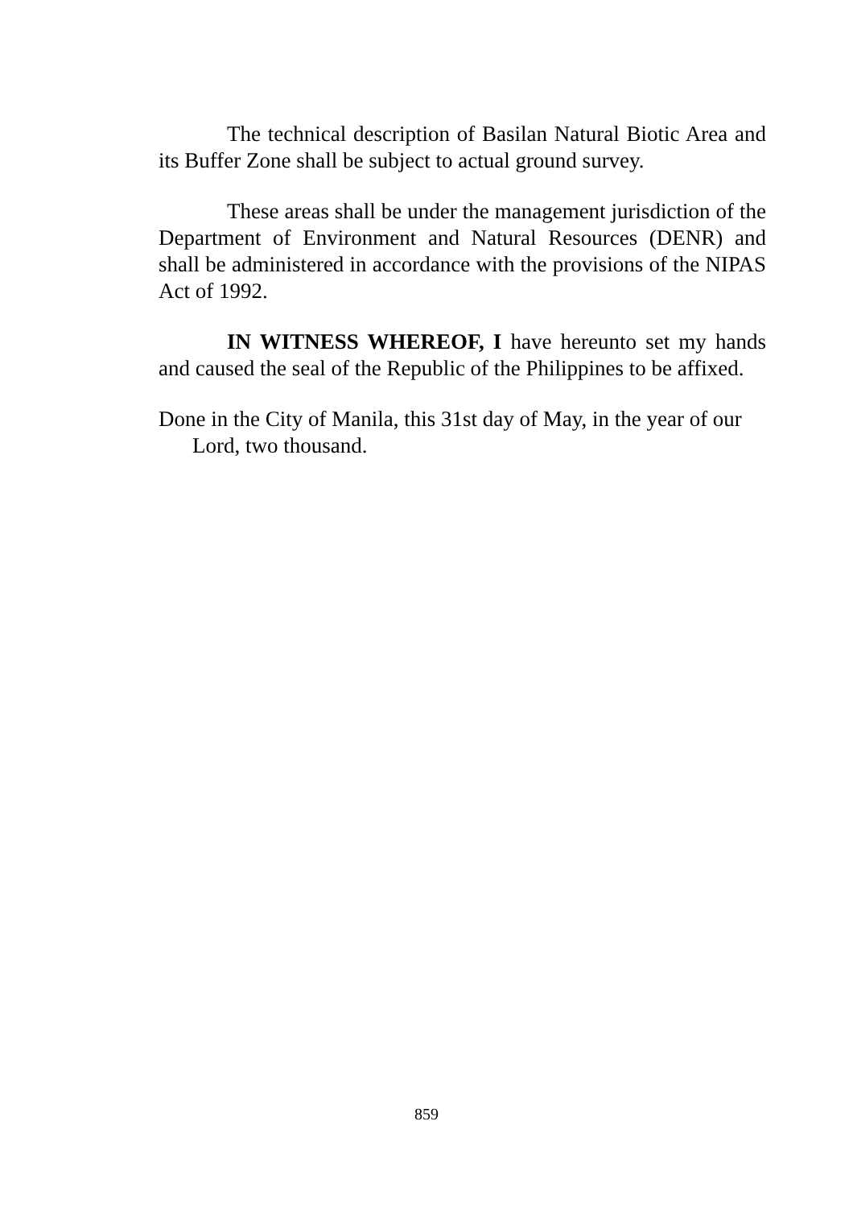The technical description of Basilan Natural Biotic Area and its Buffer Zone shall be subject to actual ground survey.
These areas shall be under the management jurisdiction of the Department of Environment and Natural Resources (DENR) and shall be administered in accordance with the provisions of the NIPAS Act of 1992.
IN WITNESS WHEREOF, I have hereunto set my hands and caused the seal of the Republic of the Philippines to be affixed.
Done in the City of Manila, this 31st day of May, in the year of our Lord, two thousand.
859